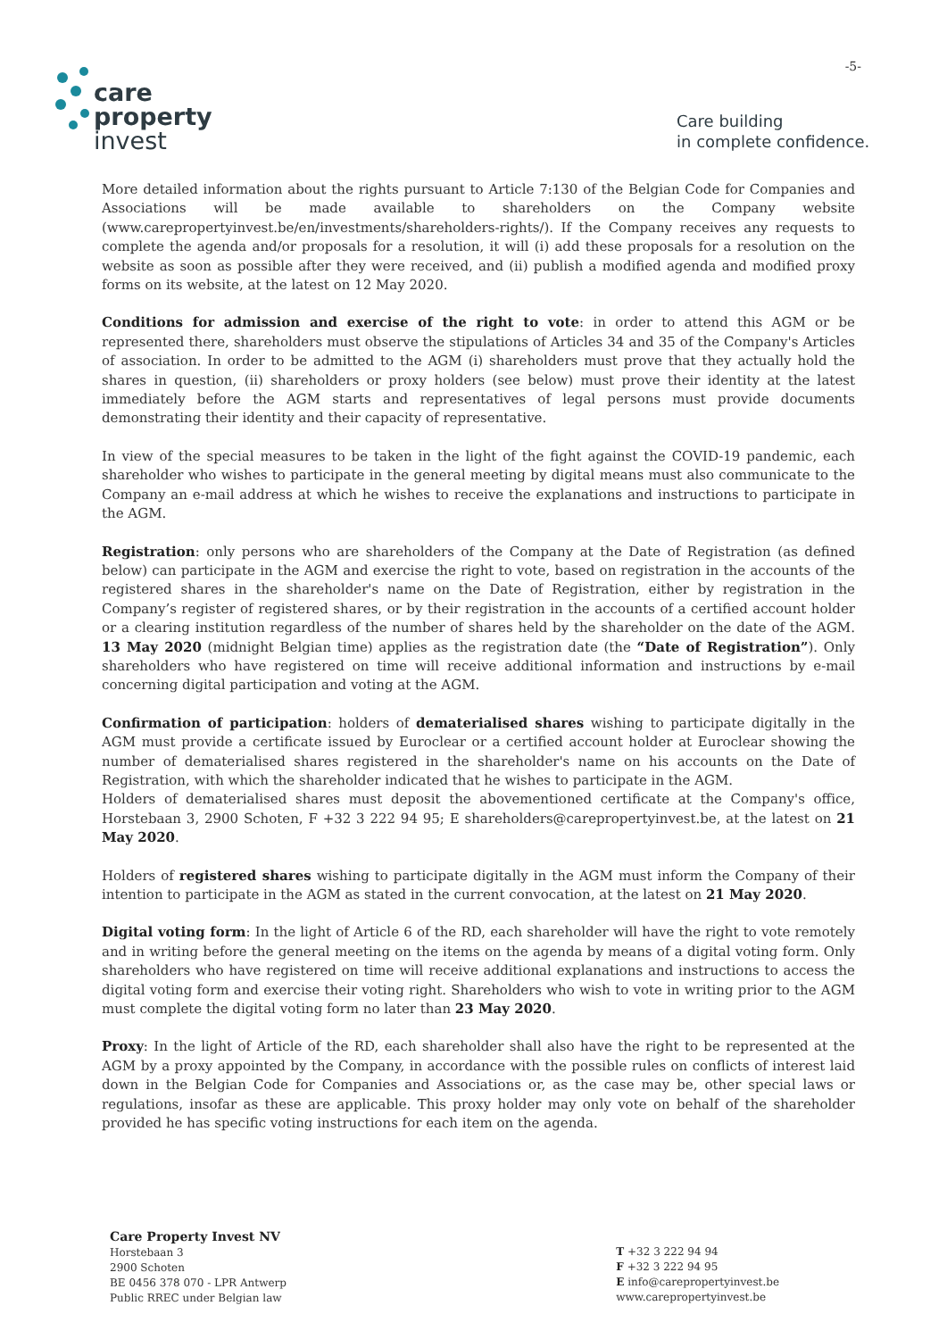-5-
care
property
invest
Care building
in complete confidence.
More detailed information about the rights pursuant to Article 7:130 of the Belgian Code for Companies and Associations will be made available to shareholders on the Company website (www.carepropertyinvest.be/en/investments/shareholders-rights/). If the Company receives any requests to complete the agenda and/or proposals for a resolution, it will (i) add these proposals for a resolution on the website as soon as possible after they were received, and (ii) publish a modified agenda and modified proxy forms on its website, at the latest on 12 May 2020.
Conditions for admission and exercise of the right to vote: in order to attend this AGM or be represented there, shareholders must observe the stipulations of Articles 34 and 35 of the Company's Articles of association. In order to be admitted to the AGM (i) shareholders must prove that they actually hold the shares in question, (ii) shareholders or proxy holders (see below) must prove their identity at the latest immediately before the AGM starts and representatives of legal persons must provide documents demonstrating their identity and their capacity of representative.
In view of the special measures to be taken in the light of the fight against the COVID-19 pandemic, each shareholder who wishes to participate in the general meeting by digital means must also communicate to the Company an e-mail address at which he wishes to receive the explanations and instructions to participate in the AGM.
Registration: only persons who are shareholders of the Company at the Date of Registration (as defined below) can participate in the AGM and exercise the right to vote, based on registration in the accounts of the registered shares in the shareholder's name on the Date of Registration, either by registration in the Company’s register of registered shares, or by their registration in the accounts of a certified account holder or a clearing institution regardless of the number of shares held by the shareholder on the date of the AGM. 13 May 2020 (midnight Belgian time) applies as the registration date (the “Date of Registration”). Only shareholders who have registered on time will receive additional information and instructions by e-mail concerning digital participation and voting at the AGM.
Confirmation of participation: holders of dematerialised shares wishing to participate digitally in the AGM must provide a certificate issued by Euroclear or a certified account holder at Euroclear showing the number of dematerialised shares registered in the shareholder's name on his accounts on the Date of Registration, with which the shareholder indicated that he wishes to participate in the AGM.
Holders of dematerialised shares must deposit the abovementioned certificate at the Company's office, Horstebaan 3, 2900 Schoten, F +32 3 222 94 95; E shareholders@carepropertyinvest.be, at the latest on 21 May 2020.
Holders of registered shares wishing to participate digitally in the AGM must inform the Company of their intention to participate in the AGM as stated in the current convocation, at the latest on 21 May 2020.
Digital voting form: In the light of Article 6 of the RD, each shareholder will have the right to vote remotely and in writing before the general meeting on the items on the agenda by means of a digital voting form. Only shareholders who have registered on time will receive additional explanations and instructions to access the digital voting form and exercise their voting right. Shareholders who wish to vote in writing prior to the AGM must complete the digital voting form no later than 23 May 2020.
Proxy: In the light of Article of the RD, each shareholder shall also have the right to be represented at the AGM by a proxy appointed by the Company, in accordance with the possible rules on conflicts of interest laid down in the Belgian Code for Companies and Associations or, as the case may be, other special laws or regulations, insofar as these are applicable. This proxy holder may only vote on behalf of the shareholder provided he has specific voting instructions for each item on the agenda.
Care Property Invest NV
Horstebaan 3
2900 Schoten
BE 0456 378 070 - LPR Antwerp
Public RREC under Belgian law
T +32 3 222 94 94
F +32 3 222 94 95
E info@carepropertyinvest.be
www.carepropertyinvest.be